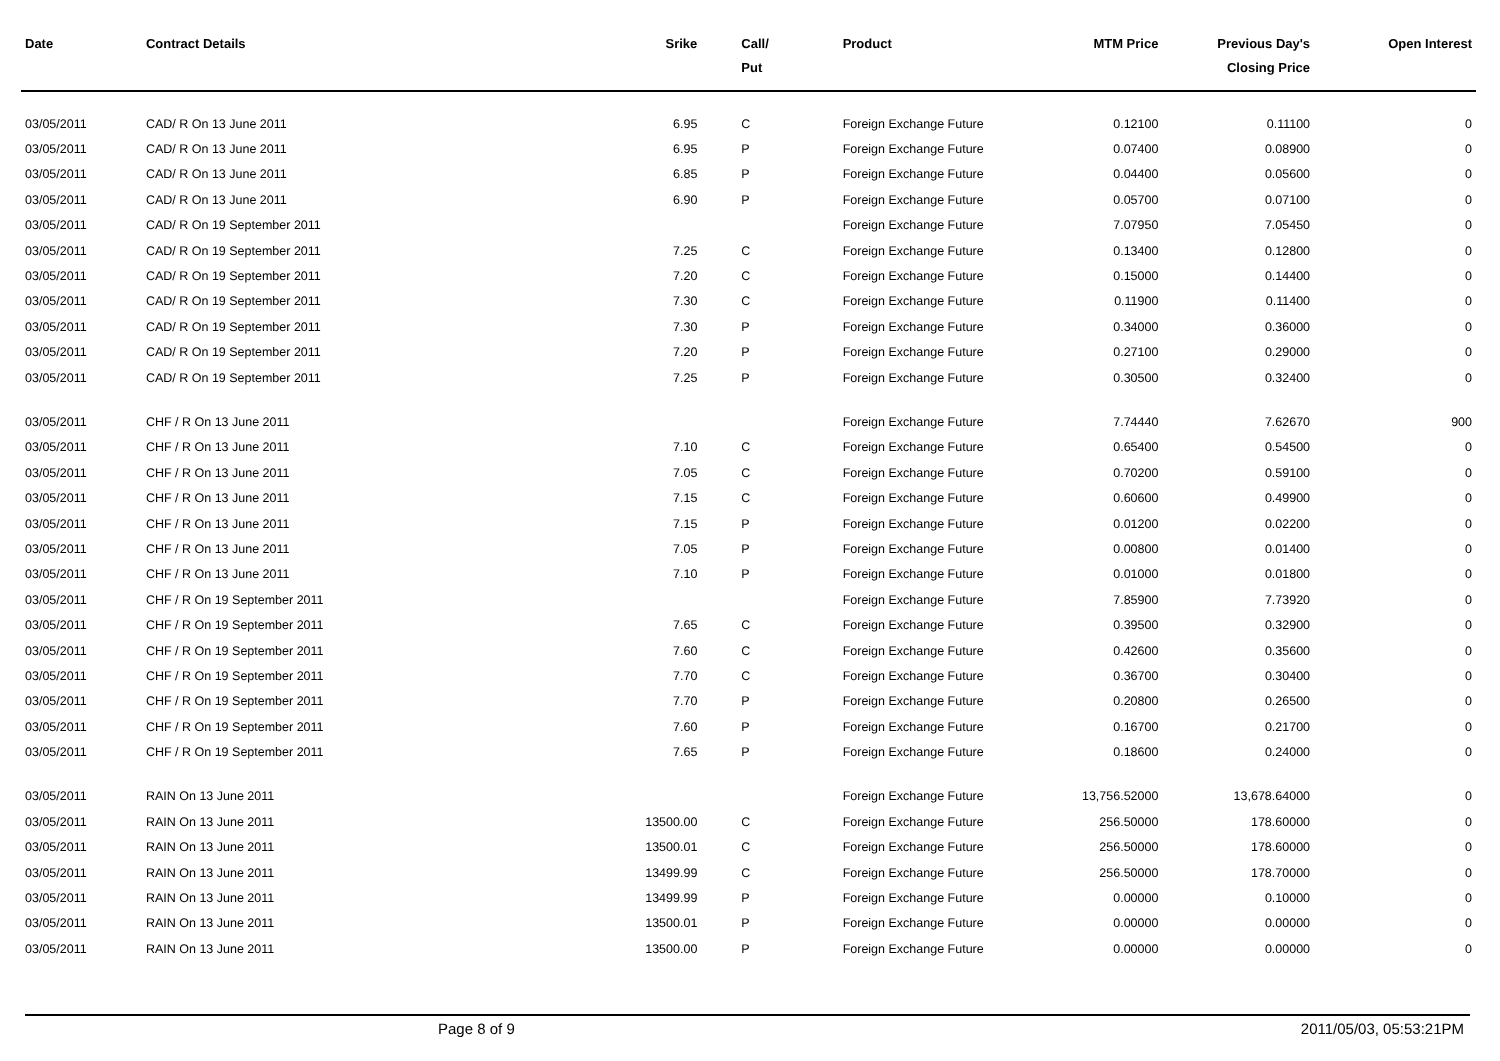| Date | Contract Details | Srike | Call/ Put | Product | MTM Price | Previous Day's Closing Price | Open Interest |
| --- | --- | --- | --- | --- | --- | --- | --- |
| 03/05/2011 | CAD/ R On 13 June 2011 | 6.95 | C | Foreign Exchange Future | 0.12100 | 0.11100 | 0 |
| 03/05/2011 | CAD/ R On 13 June 2011 | 6.95 | P | Foreign Exchange Future | 0.07400 | 0.08900 | 0 |
| 03/05/2011 | CAD/ R On 13 June 2011 | 6.85 | P | Foreign Exchange Future | 0.04400 | 0.05600 | 0 |
| 03/05/2011 | CAD/ R On 13 June 2011 | 6.90 | P | Foreign Exchange Future | 0.05700 | 0.07100 | 0 |
| 03/05/2011 | CAD/ R On 19 September 2011 | | | Foreign Exchange Future | 7.07950 | 7.05450 | 0 |
| 03/05/2011 | CAD/ R On 19 September 2011 | 7.25 | C | Foreign Exchange Future | 0.13400 | 0.12800 | 0 |
| 03/05/2011 | CAD/ R On 19 September 2011 | 7.20 | C | Foreign Exchange Future | 0.15000 | 0.14400 | 0 |
| 03/05/2011 | CAD/ R On 19 September 2011 | 7.30 | C | Foreign Exchange Future | 0.11900 | 0.11400 | 0 |
| 03/05/2011 | CAD/ R On 19 September 2011 | 7.30 | P | Foreign Exchange Future | 0.34000 | 0.36000 | 0 |
| 03/05/2011 | CAD/ R On 19 September 2011 | 7.20 | P | Foreign Exchange Future | 0.27100 | 0.29000 | 0 |
| 03/05/2011 | CAD/ R On 19 September 2011 | 7.25 | P | Foreign Exchange Future | 0.30500 | 0.32400 | 0 |
| 03/05/2011 | CHF / R On 13 June 2011 | | | Foreign Exchange Future | 7.74440 | 7.62670 | 900 |
| 03/05/2011 | CHF / R On 13 June 2011 | 7.10 | C | Foreign Exchange Future | 0.65400 | 0.54500 | 0 |
| 03/05/2011 | CHF / R On 13 June 2011 | 7.05 | C | Foreign Exchange Future | 0.70200 | 0.59100 | 0 |
| 03/05/2011 | CHF / R On 13 June 2011 | 7.15 | C | Foreign Exchange Future | 0.60600 | 0.49900 | 0 |
| 03/05/2011 | CHF / R On 13 June 2011 | 7.15 | P | Foreign Exchange Future | 0.01200 | 0.02200 | 0 |
| 03/05/2011 | CHF / R On 13 June 2011 | 7.05 | P | Foreign Exchange Future | 0.00800 | 0.01400 | 0 |
| 03/05/2011 | CHF / R On 13 June 2011 | 7.10 | P | Foreign Exchange Future | 0.01000 | 0.01800 | 0 |
| 03/05/2011 | CHF / R On 19 September 2011 | | | Foreign Exchange Future | 7.85900 | 7.73920 | 0 |
| 03/05/2011 | CHF / R On 19 September 2011 | 7.65 | C | Foreign Exchange Future | 0.39500 | 0.32900 | 0 |
| 03/05/2011 | CHF / R On 19 September 2011 | 7.60 | C | Foreign Exchange Future | 0.42600 | 0.35600 | 0 |
| 03/05/2011 | CHF / R On 19 September 2011 | 7.70 | C | Foreign Exchange Future | 0.36700 | 0.30400 | 0 |
| 03/05/2011 | CHF / R On 19 September 2011 | 7.70 | P | Foreign Exchange Future | 0.20800 | 0.26500 | 0 |
| 03/05/2011 | CHF / R On 19 September 2011 | 7.60 | P | Foreign Exchange Future | 0.16700 | 0.21700 | 0 |
| 03/05/2011 | CHF / R On 19 September 2011 | 7.65 | P | Foreign Exchange Future | 0.18600 | 0.24000 | 0 |
| 03/05/2011 | RAIN On 13 June 2011 | | | Foreign Exchange Future | 13,756.52000 | 13,678.64000 | 0 |
| 03/05/2011 | RAIN On 13 June 2011 | 13500.00 | C | Foreign Exchange Future | 256.50000 | 178.60000 | 0 |
| 03/05/2011 | RAIN On 13 June 2011 | 13500.01 | C | Foreign Exchange Future | 256.50000 | 178.60000 | 0 |
| 03/05/2011 | RAIN On 13 June 2011 | 13499.99 | C | Foreign Exchange Future | 256.50000 | 178.70000 | 0 |
| 03/05/2011 | RAIN On 13 June 2011 | 13499.99 | P | Foreign Exchange Future | 0.00000 | 0.10000 | 0 |
| 03/05/2011 | RAIN On 13 June 2011 | 13500.01 | P | Foreign Exchange Future | 0.00000 | 0.00000 | 0 |
| 03/05/2011 | RAIN On 13 June 2011 | 13500.00 | P | Foreign Exchange Future | 0.00000 | 0.00000 | 0 |
Page 8 of 9 2011/05/03, 05:53:21PM